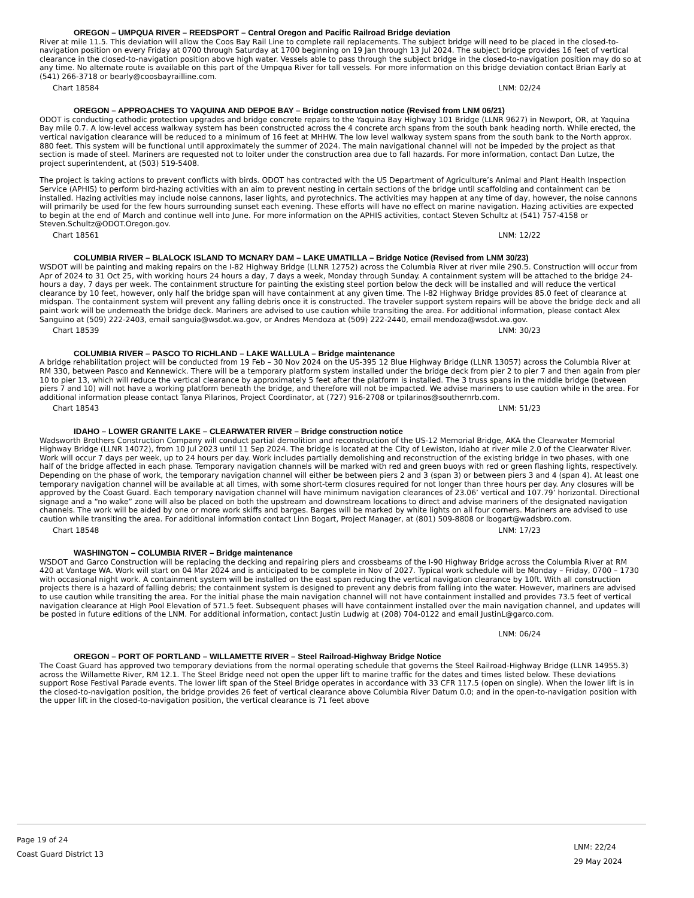OREGON – UMPQUA RIVER – REEDSPORT – Central Oregon and Pacific Railroad Bridge deviation
River at mile 11.5. This deviation will allow the Coos Bay Rail Line to complete rail replacements. The subject bridge will need to be placed in the closed-to-navigation position on every Friday at 0700 through Saturday at 1700 beginning on 19 Jan through 13 Jul 2024. The subject bridge provides 16 feet of vertical clearance in the closed-to-navigation position above high water. Vessels able to pass through the subject bridge in the closed-to-navigation position may do so at any time. No alternate route is available on this part of the Umpqua River for tall vessels. For more information on this bridge deviation contact Brian Early at (541) 266-3718 or bearly@coosbayrailline.com.
Chart 18584 LNM: 02/24
OREGON – APPROACHES TO YAQUINA AND DEPOE BAY – Bridge construction notice (Revised from LNM 06/21)
ODOT is conducting cathodic protection upgrades and bridge concrete repairs to the Yaquina Bay Highway 101 Bridge (LLNR 9627) in Newport, OR, at Yaquina Bay mile 0.7. A low-level access walkway system has been constructed across the 4 concrete arch spans from the south bank heading north. While erected, the vertical navigation clearance will be reduced to a minimum of 16 feet at MHHW. The low level walkway system spans from the south bank to the North approx. 880 feet. This system will be functional until approximately the summer of 2024. The main navigational channel will not be impeded by the project as that section is made of steel. Mariners are requested not to loiter under the construction area due to fall hazards. For more information, contact Dan Lutze, the project superintendent, at (503) 519-5408.
The project is taking actions to prevent conflicts with birds. ODOT has contracted with the US Department of Agriculture’s Animal and Plant Health Inspection Service (APHIS) to perform bird-hazing activities with an aim to prevent nesting in certain sections of the bridge until scaffolding and containment can be installed. Hazing activities may include noise cannons, laser lights, and pyrotechnics. The activities may happen at any time of day, however, the noise cannons will primarily be used for the few hours surrounding sunset each evening. These efforts will have no effect on marine navigation. Hazing activities are expected to begin at the end of March and continue well into June. For more information on the APHIS activities, contact Steven Schultz at (541) 757-4158 or Steven.Schultz@ODOT.Oregon.gov.
Chart 18561 LNM: 12/22
COLUMBIA RIVER – BLALOCK ISLAND TO MCNARY DAM – LAKE UMATILLA – Bridge Notice (Revised from LNM 30/23)
WSDOT will be painting and making repairs on the I-82 Highway Bridge (LLNR 12752) across the Columbia River at river mile 290.5. Construction will occur from Apr of 2024 to 31 Oct 25, with working hours 24 hours a day, 7 days a week, Monday through Sunday. A containment system will be attached to the bridge 24-hours a day, 7 days per week. The containment structure for painting the existing steel portion below the deck will be installed and will reduce the vertical clearance by 10 feet, however, only half the bridge span will have containment at any given time. The I-82 Highway Bridge provides 85.0 feet of clearance at midspan. The containment system will prevent any falling debris once it is constructed. The traveler support system repairs will be above the bridge deck and all paint work will be underneath the bridge deck. Mariners are advised to use caution while transiting the area. For additional information, please contact Alex Sanguino at (509) 222-2403, email sanguia@wsdot.wa.gov, or Andres Mendoza at (509) 222-2440, email mendoza@wsdot.wa.gov.
Chart 18539 LNM: 30/23
COLUMBIA RIVER – PASCO TO RICHLAND – LAKE WALLULA – Bridge maintenance
A bridge rehabilitation project will be conducted from 19 Feb – 30 Nov 2024 on the US-395 12 Blue Highway Bridge (LLNR 13057) across the Columbia River at RM 330, between Pasco and Kennewick. There will be a temporary platform system installed under the bridge deck from pier 2 to pier 7 and then again from pier 10 to pier 13, which will reduce the vertical clearance by approximately 5 feet after the platform is installed. The 3 truss spans in the middle bridge (between piers 7 and 10) will not have a working platform beneath the bridge, and therefore will not be impacted. We advise mariners to use caution while in the area. For additional information please contact Tanya Pilarinos, Project Coordinator, at (727) 916-2708 or tpilarinos@southernrb.com.
Chart 18543 LNM: 51/23
IDAHO – LOWER GRANITE LAKE – CLEARWATER RIVER – Bridge construction notice
Wadsworth Brothers Construction Company will conduct partial demolition and reconstruction of the US-12 Memorial Bridge, AKA the Clearwater Memorial Highway Bridge (LLNR 14072), from 10 Jul 2023 until 11 Sep 2024. The bridge is located at the City of Lewiston, Idaho at river mile 2.0 of the Clearwater River. Work will occur 7 days per week, up to 24 hours per day. Work includes partially demolishing and reconstruction of the existing bridge in two phases, with one half of the bridge affected in each phase. Temporary navigation channels will be marked with red and green buoys with red or green flashing lights, respectively. Depending on the phase of work, the temporary navigation channel will either be between piers 2 and 3 (span 3) or between piers 3 and 4 (span 4). At least one temporary navigation channel will be available at all times, with some short-term closures required for not longer than three hours per day. Any closures will be approved by the Coast Guard. Each temporary navigation channel will have minimum navigation clearances of 23.06’ vertical and 107.79’ horizontal. Directional signage and a “no wake” zone will also be placed on both the upstream and downstream locations to direct and advise mariners of the designated navigation channels. The work will be aided by one or more work skiffs and barges. Barges will be marked by white lights on all four corners. Mariners are advised to use caution while transiting the area. For additional information contact Linn Bogart, Project Manager, at (801) 509-8808 or lbogart@wadsbro.com.
Chart 18548 LNM: 17/23
WASHINGTON – COLUMBIA RIVER – Bridge maintenance
WSDOT and Garco Construction will be replacing the decking and repairing piers and crossbeams of the I-90 Highway Bridge across the Columbia River at RM 420 at Vantage WA. Work will start on 04 Mar 2024 and is anticipated to be complete in Nov of 2027. Typical work schedule will be Monday – Friday, 0700 – 1730 with occasional night work. A containment system will be installed on the east span reducing the vertical navigation clearance by 10ft. With all construction projects there is a hazard of falling debris; the containment system is designed to prevent any debris from falling into the water. However, mariners are advised to use caution while transiting the area. For the initial phase the main navigation channel will not have containment installed and provides 73.5 feet of vertical navigation clearance at High Pool Elevation of 571.5 feet. Subsequent phases will have containment installed over the main navigation channel, and updates will be posted in future editions of the LNM. For additional information, contact Justin Ludwig at (208) 704-0122 and email JustinL@garco.com.
LNM: 06/24
OREGON – PORT OF PORTLAND – WILLAMETTE RIVER – Steel Railroad-Highway Bridge Notice
The Coast Guard has approved two temporary deviations from the normal operating schedule that governs the Steel Railroad-Highway Bridge (LLNR 14955.3) across the Willamette River, RM 12.1. The Steel Bridge need not open the upper lift to marine traffic for the dates and times listed below. These deviations support Rose Festival Parade events. The lower lift span of the Steel Bridge operates in accordance with 33 CFR 117.5 (open on single). When the lower lift is in the closed-to-navigation position, the bridge provides 26 feet of vertical clearance above Columbia River Datum 0.0; and in the open-to-navigation position with the upper lift in the closed-to-navigation position, the vertical clearance is 71 feet above
Page 19 of 24
Coast Guard District 13
LNM: 22/24
29 May 2024